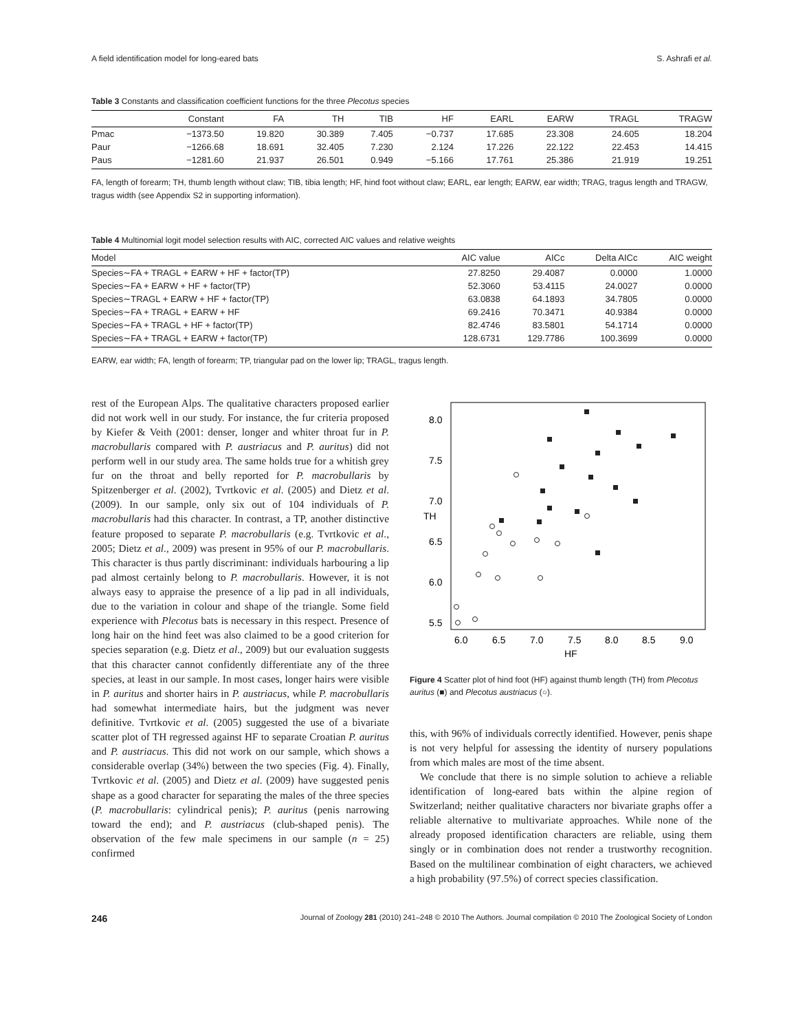A field identification model for long-eared bats S. Ashrafi et al.
Table 3 Constants and classification coefficient functions for the three Plecotus species
| | Constant | FA | TH | TIB | HF | EARL | EARW | TRAGL | TRAGW |
| --- | --- | --- | --- | --- | --- | --- | --- | --- | --- |
| Pmac | −1373.50 | 19.820 | 30.389 | 7.405 | −0.737 | 17.685 | 23.308 | 24.605 | 18.204 |
| Paur | −1266.68 | 18.691 | 32.405 | 7.230 | 2.124 | 17.226 | 22.122 | 22.453 | 14.415 |
| Paus | −1281.60 | 21.937 | 26.501 | 0.949 | −5.166 | 17.761 | 25.386 | 21.919 | 19.251 |
FA, length of forearm; TH, thumb length without claw; TIB, tibia length; HF, hind foot without claw; EARL, ear length; EARW, ear width; TRAG, tragus length and TRAGW, tragus width (see Appendix S2 in supporting information).
Table 4 Multinomial logit model selection results with AIC, corrected AIC values and relative weights
| Model | AIC value | AICc | Delta AICc | AIC weight |
| --- | --- | --- | --- | --- |
| Species∼FA + TRAGL + EARW + HF + factor(TP) | 27.8250 | 29.4087 | 0.0000 | 1.0000 |
| Species∼FA + EARW + HF + factor(TP) | 52.3060 | 53.4115 | 24.0027 | 0.0000 |
| Species∼TRAGL + EARW + HF + factor(TP) | 63.0838 | 64.1893 | 34.7805 | 0.0000 |
| Species∼FA + TRAGL + EARW + HF | 69.2416 | 70.3471 | 40.9384 | 0.0000 |
| Species∼FA + TRAGL + HF + factor(TP) | 82.4746 | 83.5801 | 54.1714 | 0.0000 |
| Species∼FA + TRAGL + EARW + factor(TP) | 128.6731 | 129.7786 | 100.3699 | 0.0000 |
EARW, ear width; FA, length of forearm; TP, triangular pad on the lower lip; TRAGL, tragus length.
rest of the European Alps. The qualitative characters proposed earlier did not work well in our study. For instance, the fur criteria proposed by Kiefer & Veith (2001: denser, longer and whiter throat fur in P. macrobullaris compared with P. austriacus and P. auritus) did not perform well in our study area. The same holds true for a whitish grey fur on the throat and belly reported for P. macrobullaris by Spitzenberger et al. (2002), Tvrtkovic et al. (2005) and Dietz et al. (2009). In our sample, only six out of 104 individuals of P. macrobullaris had this character. In contrast, a TP, another distinctive feature proposed to separate P. macrobullaris (e.g. Tvrtkovic et al., 2005; Dietz et al., 2009) was present in 95% of our P. macrobullaris. This character is thus partly discriminant: individuals harbouring a lip pad almost certainly belong to P. macrobullaris. However, it is not always easy to appraise the presence of a lip pad in all individuals, due to the variation in colour and shape of the triangle. Some field experience with Plecotus bats is necessary in this respect. Presence of long hair on the hind feet was also claimed to be a good criterion for species separation (e.g. Dietz et al., 2009) but our evaluation suggests that this character cannot confidently differentiate any of the three species, at least in our sample. In most cases, longer hairs were visible in P. auritus and shorter hairs in P. austriacus, while P. macrobullaris had somewhat intermediate hairs, but the judgment was never definitive. Tvrtkovic et al. (2005) suggested the use of a bivariate scatter plot of TH regressed against HF to separate Croatian P. auritus and P. austriacus. This did not work on our sample, which shows a considerable overlap (34%) between the two species (Fig. 4). Finally, Tvrtkovic et al. (2005) and Dietz et al. (2009) have suggested penis shape as a good character for separating the males of the three species (P. macrobullaris: cylindrical penis); P. auritus (penis narrowing toward the end); and P. austriacus (club-shaped penis). The observation of the few male specimens in our sample (n = 25) confirmed
TH
8.0
7.5
7.0
6.5
6.0
5.5
6.0
6.5
7.0
7.5
8.0
8.5
9.0
HF
Figure 4 Scatter plot of hind foot (HF) against thumb length (TH) from Plecotus auritus (■) and Plecotus austriacus (○).
this, with 96% of individuals correctly identified. However, penis shape is not very helpful for assessing the identity of nursery populations from which males are most of the time absent.
We conclude that there is no simple solution to achieve a reliable identification of long-eared bats within the alpine region of Switzerland; neither qualitative characters nor bivariate graphs offer a reliable alternative to multivariate approaches. While none of the already proposed identification characters are reliable, using them singly or in combination does not render a trustworthy recognition. Based on the multilinear combination of eight characters, we achieved a high probability (97.5%) of correct species classification.
246 Journal of Zoology 281 (2010) 241–248 © 2010 The Authors. Journal compilation © 2010 The Zoological Society of London